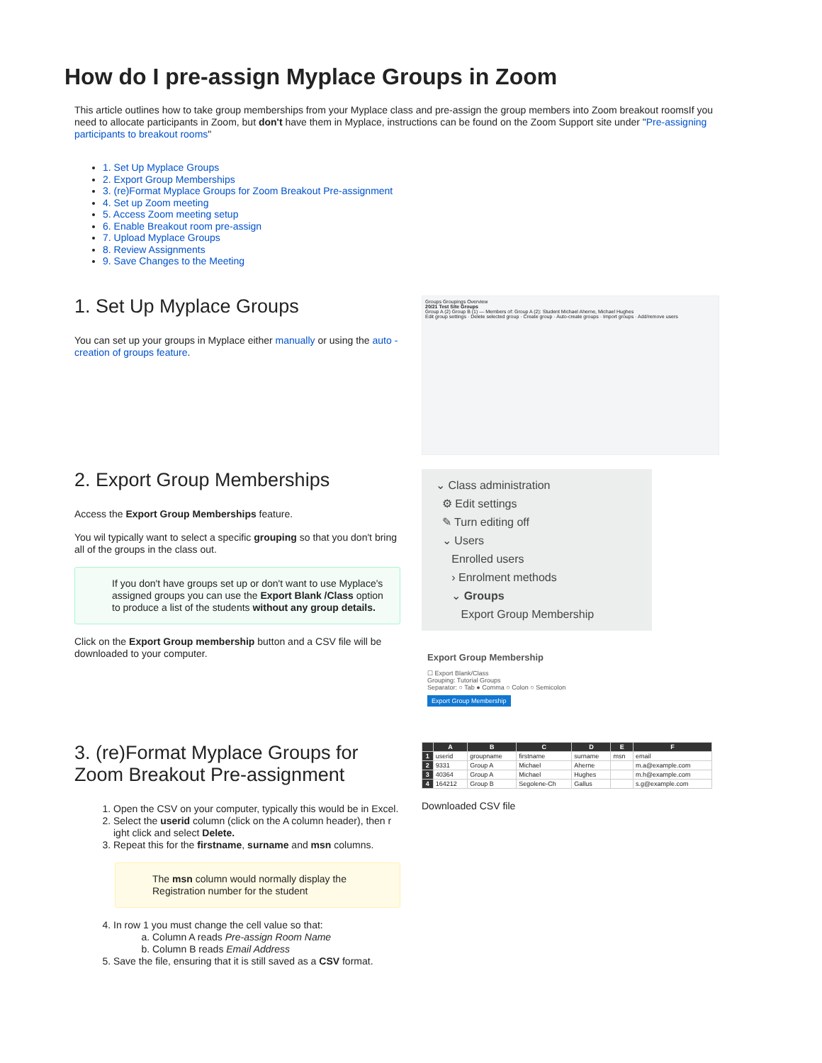How do I pre-assign Myplace Groups in Zoom
This article outlines how to take group memberships from your Myplace class and pre-assign the group members into Zoom breakout roomsIf you need to allocate participants in Zoom, but don't have them in Myplace, instructions can be found on the Zoom Support site under "Pre-assigning participants to breakout rooms"
1. Set Up Myplace Groups
2. Export Group Memberships
3. (re)Format Myplace Groups for Zoom Breakout Pre-assignment
4. Set up Zoom meeting
5. Access Zoom meeting setup
6. Enable Breakout room pre-assign
7. Upload Myplace Groups
8. Review Assignments
9. Save Changes to the Meeting
1. Set Up Myplace Groups
You can set up your groups in Myplace either manually or using the auto -creation of groups feature.
Groups Groupings Overview
20/21 Test Site Groups
Group A (2) Group B (1) — Members of: Group A (2): Student Michael Aherne, Michael Hughes
Edit group settings · Delete selected group · Create group · Auto-create groups · Import groups · Add/remove users
2. Export Group Memberships
Access the Export Group Memberships feature.
You wil typically want to select a specific grouping so that you don't bring all of the groups in the class out.
If you don't have groups set up or don't want to use Myplace's assigned groups you can use the Export Blank /Class option to produce a list of the students without any group details.
Click on the Export Group membership button and a CSV file will be downloaded to your computer.
⌄ Class administration
⚙ Edit settings
✎ Turn editing off
⌄ Users
Enrolled users
› Enrolment methods
⌄ Groups
Export Group Membership
Export Group Membership
☐ Export Blank/Class
Grouping: Tutorial Groups
Separator: ○ Tab ● Comma ○ Colon ○ Semicolon
Export Group Membership
3. (re)Format Myplace Groups for Zoom Breakout Pre-assignment
1. Open the CSV on your computer, typically this would be in Excel.
2. Select the userid column (click on the A column header), then r ight click and select Delete.
3. Repeat this for the firstname, surname and msn columns.
The msn column would normally display the Registration number for the student
4. In row 1 you must change the cell value so that:
a. Column A reads Pre-assign Room Name
b. Column B reads Email Address
5. Save the file, ensuring that it is still saved as a CSV format.
| | A | B | C | D | E | F |
| --- | --- | --- | --- | --- | --- | --- |
| 1 | userid | groupname | firstname | surname | msn | email |
| 2 | 9331 | Group A | Michael | Aherne | | m.a@example.com |
| 3 | 40364 | Group A | Michael | Hughes | | m.h@example.com |
| 4 | 164212 | Group B | Segolene-Ch | Gallus | | s.g@example.com |
Downloaded CSV file